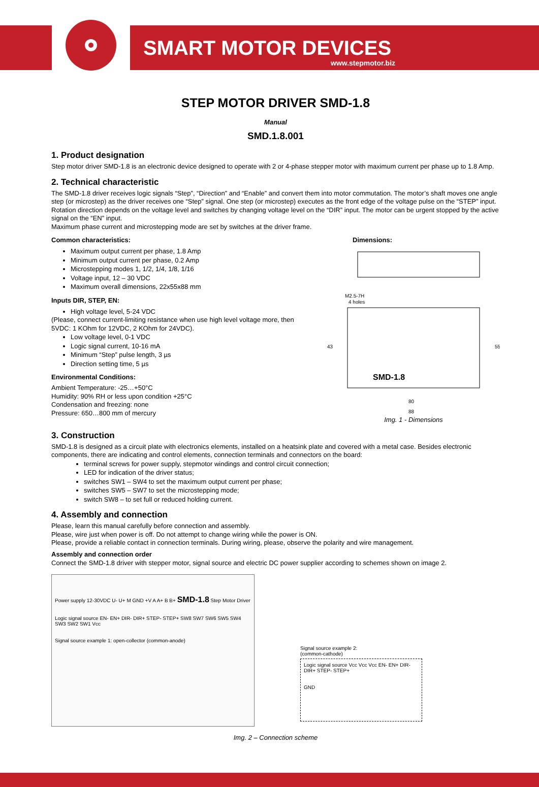SMART MOTOR DEVICES
www.stepmotor.biz
STEP MOTOR DRIVER SMD-1.8
Manual
SMD.1.8.001
1. Product designation
Step motor driver SMD-1.8 is an electronic device designed to operate with 2 or 4-phase stepper motor with maximum current per phase up to 1.8 Amp.
2. Technical characteristic
The SMD-1.8 driver receives logic signals “Step”, “Direction” and “Enable” and convert them into motor commutation. The motor’s shaft moves one angle step (or microstep) as the driver receives one “Step” signal. One step (or microstep) executes as the front edge of the voltage pulse on the “STEP” input. Rotation direction depends on the voltage level and switches by changing voltage level on the “DIR” input. The motor can be urgent stopped by the active signal on the “EN” input.
Maximum phase current and microstepping mode are set by switches at the driver frame.
Common characteristics:
Maximum output current per phase, 1.8 Amp
Minimum output current per phase, 0.2 Amp
Microstepping modes 1, 1/2, 1/4, 1/8, 1/16
Voltage input, 12 – 30 VDC
Maximum overall dimensions, 22x55x88 mm
Inputs DIR, STEP, EN:
High voltage level, 5-24 VDC
(Please, connect current-limiting resistance when use high level voltage more, then 5VDC: 1 KOhm for 12VDC, 2 KOhm for 24VDC).
Low voltage level, 0-1 VDC
Logic signal current, 10-16 mA
Minimum “Step” pulse length, 3 µs
Direction setting time, 5 µs
Environmental Conditions:
Ambient Temperature: -25…+50°C
Humidity: 90% RH or less upon condition +25°C
Condensation and freezing: none
Pressure: 650…800 mm of mercury
Dimensions:
M2.5-7H
4 holes
SMD-1.8
43
55
80
88
Img. 1 - Dimensions
3. Construction
SMD-1.8 is designed as a circuit plate with electronics elements, installed on a heatsink plate and covered with a metal case. Besides electronic components, there are indicating and control elements, connection terminals and connectors on the board:
terminal screws for power supply, stepmotor windings and control circuit connection;
LED for indication of the driver status;
switches SW1 – SW4 to set the maximum output current per phase;
switches SW5 – SW7 to set the microstepping mode;
switch SW8 – to set full or reduced holding current.
4. Assembly and connection
Please, learn this manual carefully before connection and assembly.
Please, wire just when power is off. Do not attempt to change wiring while the power is ON.
Please, provide a reliable contact in connection terminals. During wiring, please, observe the polarity and wire management.
Assembly and connection order
Connect the SMD-1.8 driver with stepper motor, signal source and electric DC power supplier according to schemes shown on image 2.
Power supply 12-30VDC U- U+ M GND +V A A+ B B+ SMD-1.8 Step Motor Driver
Logic signal source EN- EN+ DIR- DIR+ STEP- STEP+ SW8 SW7 SW6 SW5 SW4 SW3 SW2 SW1 Vcc
Signal source example 1: open-collector (common-anode)
Signal source example 2:
(common-cathode)
Logic signal source Vcc Vcc Vcc EN- EN+ DIR- DIR+ STEP- STEP+
GND
Img. 2 – Connection scheme